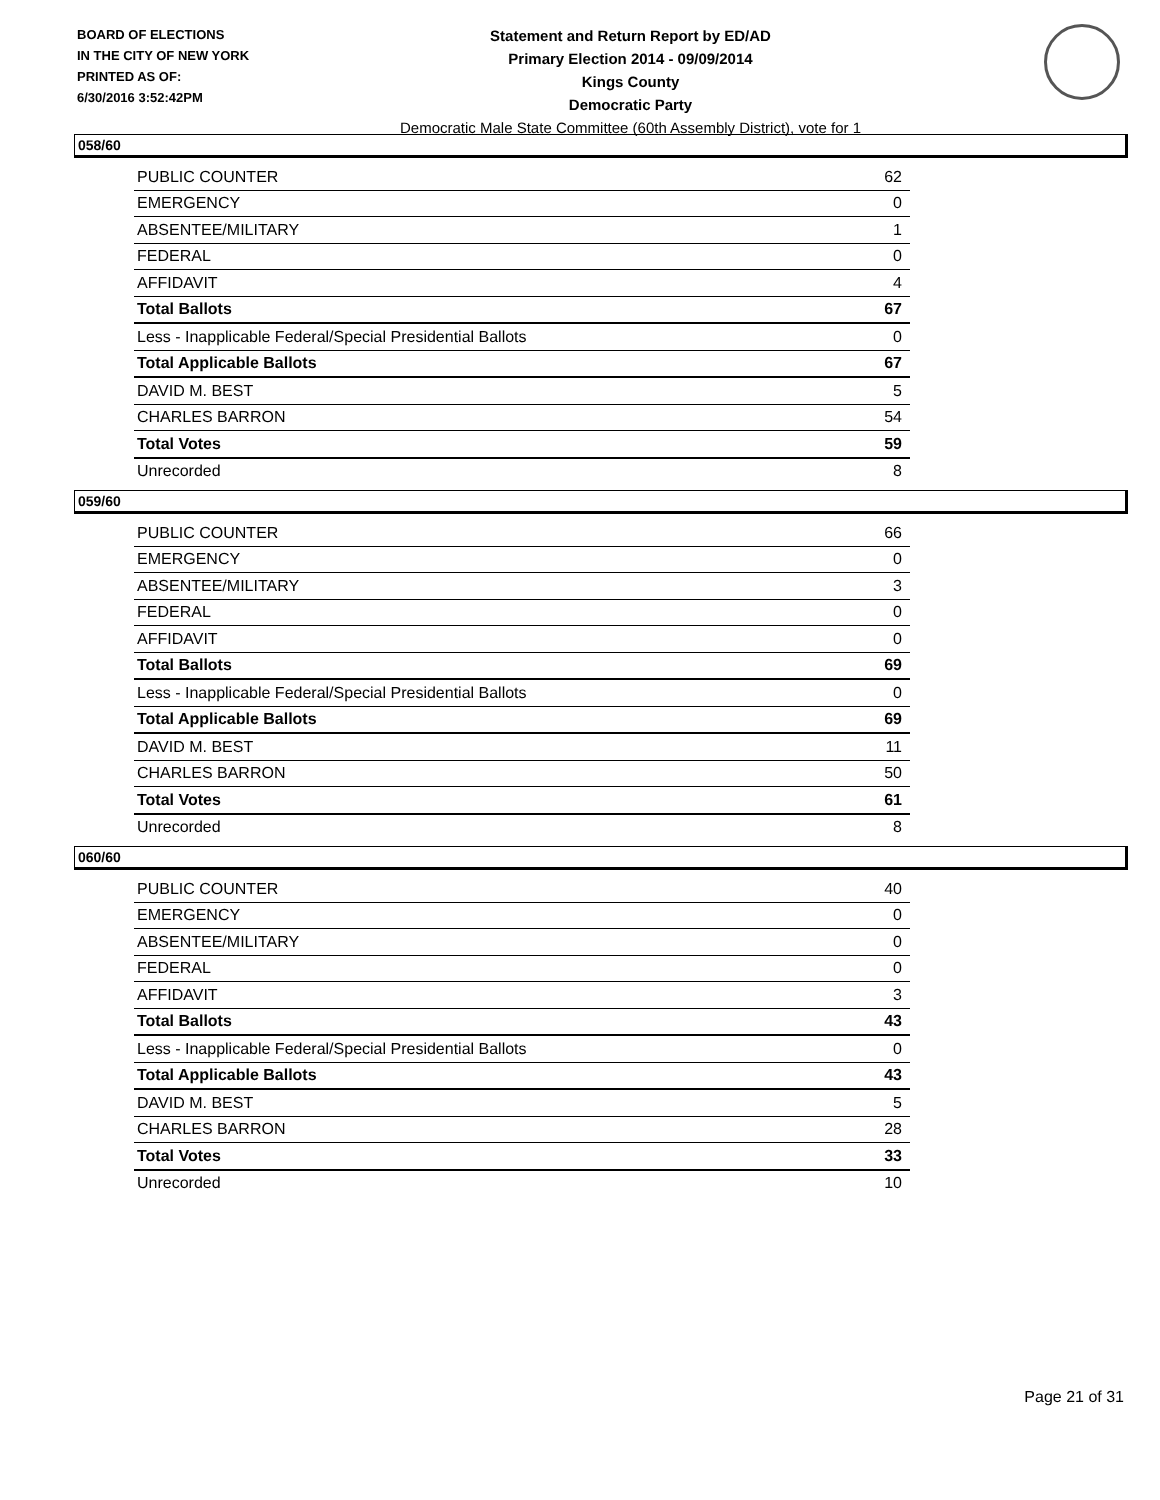BOARD OF ELECTIONS
IN THE CITY OF NEW YORK
PRINTED AS OF:
6/30/2016 3:52:42PM
Statement and Return Report by ED/AD
Primary Election 2014 - 09/09/2014
Kings County
Democratic Party
Democratic Male State Committee (60th Assembly District), vote for 1
058/60
| PUBLIC COUNTER | 62 |
| EMERGENCY | 0 |
| ABSENTEE/MILITARY | 1 |
| FEDERAL | 0 |
| AFFIDAVIT | 4 |
| Total Ballots | 67 |
| Less - Inapplicable Federal/Special Presidential Ballots | 0 |
| Total Applicable Ballots | 67 |
| DAVID M. BEST | 5 |
| CHARLES BARRON | 54 |
| Total Votes | 59 |
| Unrecorded | 8 |
059/60
| PUBLIC COUNTER | 66 |
| EMERGENCY | 0 |
| ABSENTEE/MILITARY | 3 |
| FEDERAL | 0 |
| AFFIDAVIT | 0 |
| Total Ballots | 69 |
| Less - Inapplicable Federal/Special Presidential Ballots | 0 |
| Total Applicable Ballots | 69 |
| DAVID M. BEST | 11 |
| CHARLES BARRON | 50 |
| Total Votes | 61 |
| Unrecorded | 8 |
060/60
| PUBLIC COUNTER | 40 |
| EMERGENCY | 0 |
| ABSENTEE/MILITARY | 0 |
| FEDERAL | 0 |
| AFFIDAVIT | 3 |
| Total Ballots | 43 |
| Less - Inapplicable Federal/Special Presidential Ballots | 0 |
| Total Applicable Ballots | 43 |
| DAVID M. BEST | 5 |
| CHARLES BARRON | 28 |
| Total Votes | 33 |
| Unrecorded | 10 |
Page 21 of 31